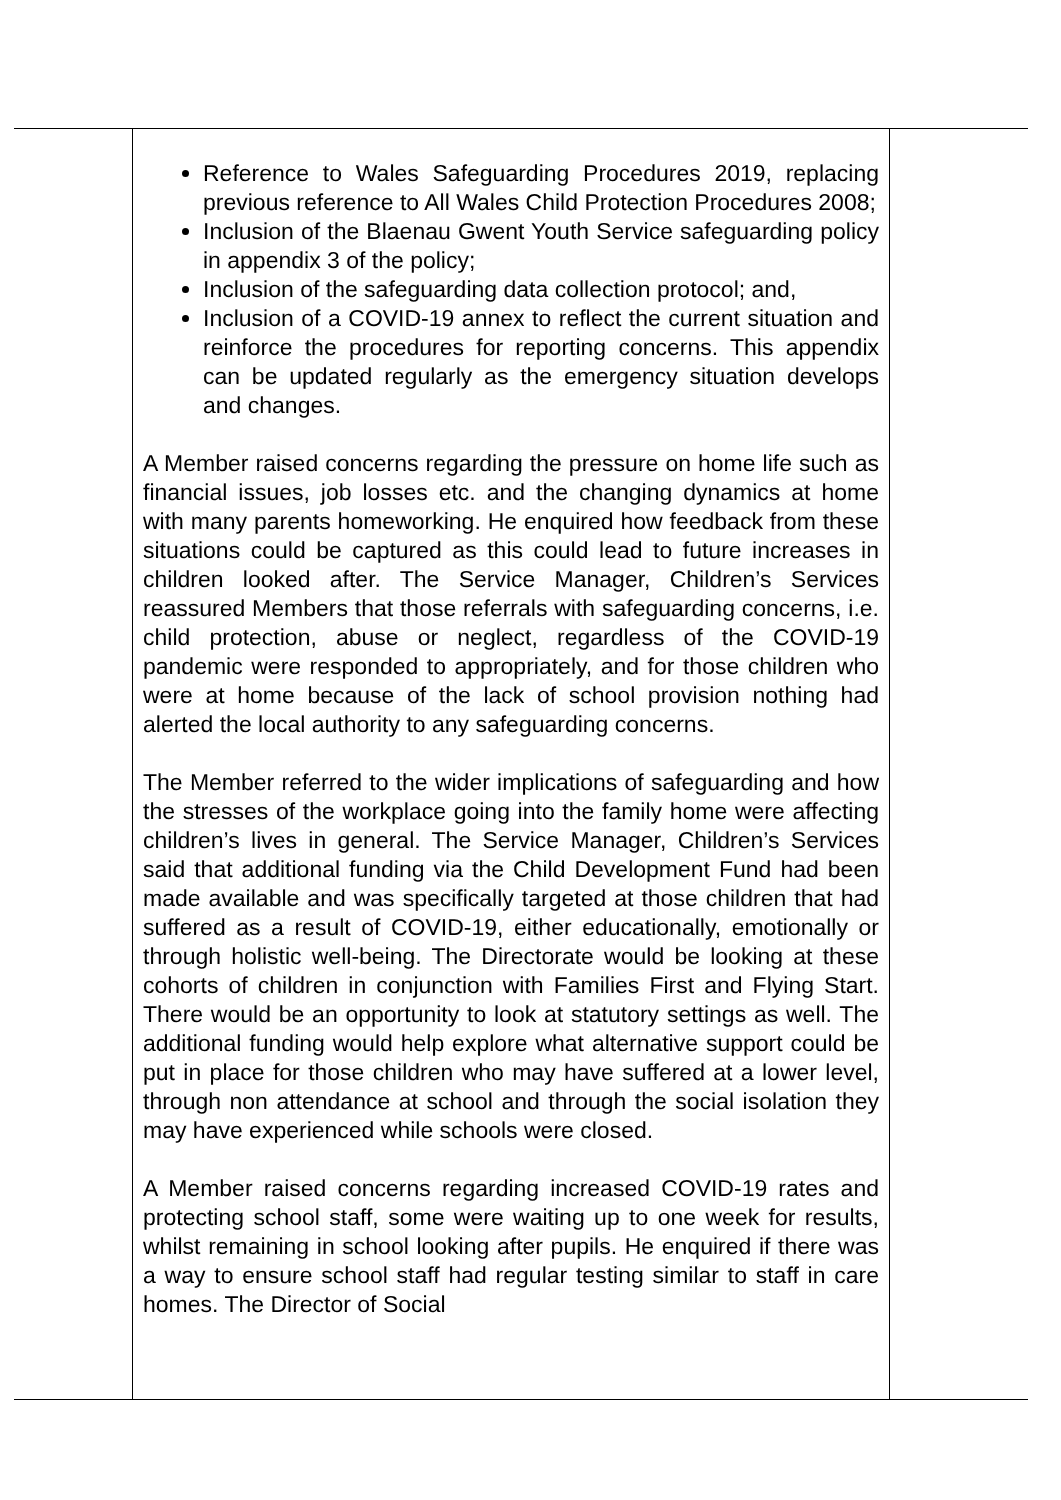| | Reference to Wales Safeguarding Procedures 2019, replacing previous reference to All Wales Child Protection Procedures 2008; Inclusion of the Blaenau Gwent Youth Service safeguarding policy in appendix 3 of the policy; Inclusion of the safeguarding data collection protocol; and, Inclusion of a COVID-19 annex to reflect the current situation and reinforce the procedures for reporting concerns. This appendix can be updated regularly as the emergency situation develops and changes. A Member raised concerns regarding the pressure on home life such as financial issues, job losses etc. and the changing dynamics at home with many parents homeworking. He enquired how feedback from these situations could be captured as this could lead to future increases in children looked after. The Service Manager, Children’s Services reassured Members that those referrals with safeguarding concerns, i.e. child protection, abuse or neglect, regardless of the COVID-19 pandemic were responded to appropriately, and for those children who were at home because of the lack of school provision nothing had alerted the local authority to any safeguarding concerns. The Member referred to the wider implications of safeguarding and how the stresses of the workplace going into the family home were affecting children’s lives in general. The Service Manager, Children’s Services said that additional funding via the Child Development Fund had been made available and was specifically targeted at those children that had suffered as a result of COVID-19, either educationally, emotionally or through holistic well-being. The Directorate would be looking at these cohorts of children in conjunction with Families First and Flying Start. There would be an opportunity to look at statutory settings as well. The additional funding would help explore what alternative support could be put in place for those children who may have suffered at a lower level, through non attendance at school and through the social isolation they may have experienced while schools were closed. A Member raised concerns regarding increased COVID-19 rates and protecting school staff, some were waiting up to one week for results, whilst remaining in school looking after pupils. He enquired if there was a way to ensure school staff had regular testing similar to staff in care homes. The Director of Social | |